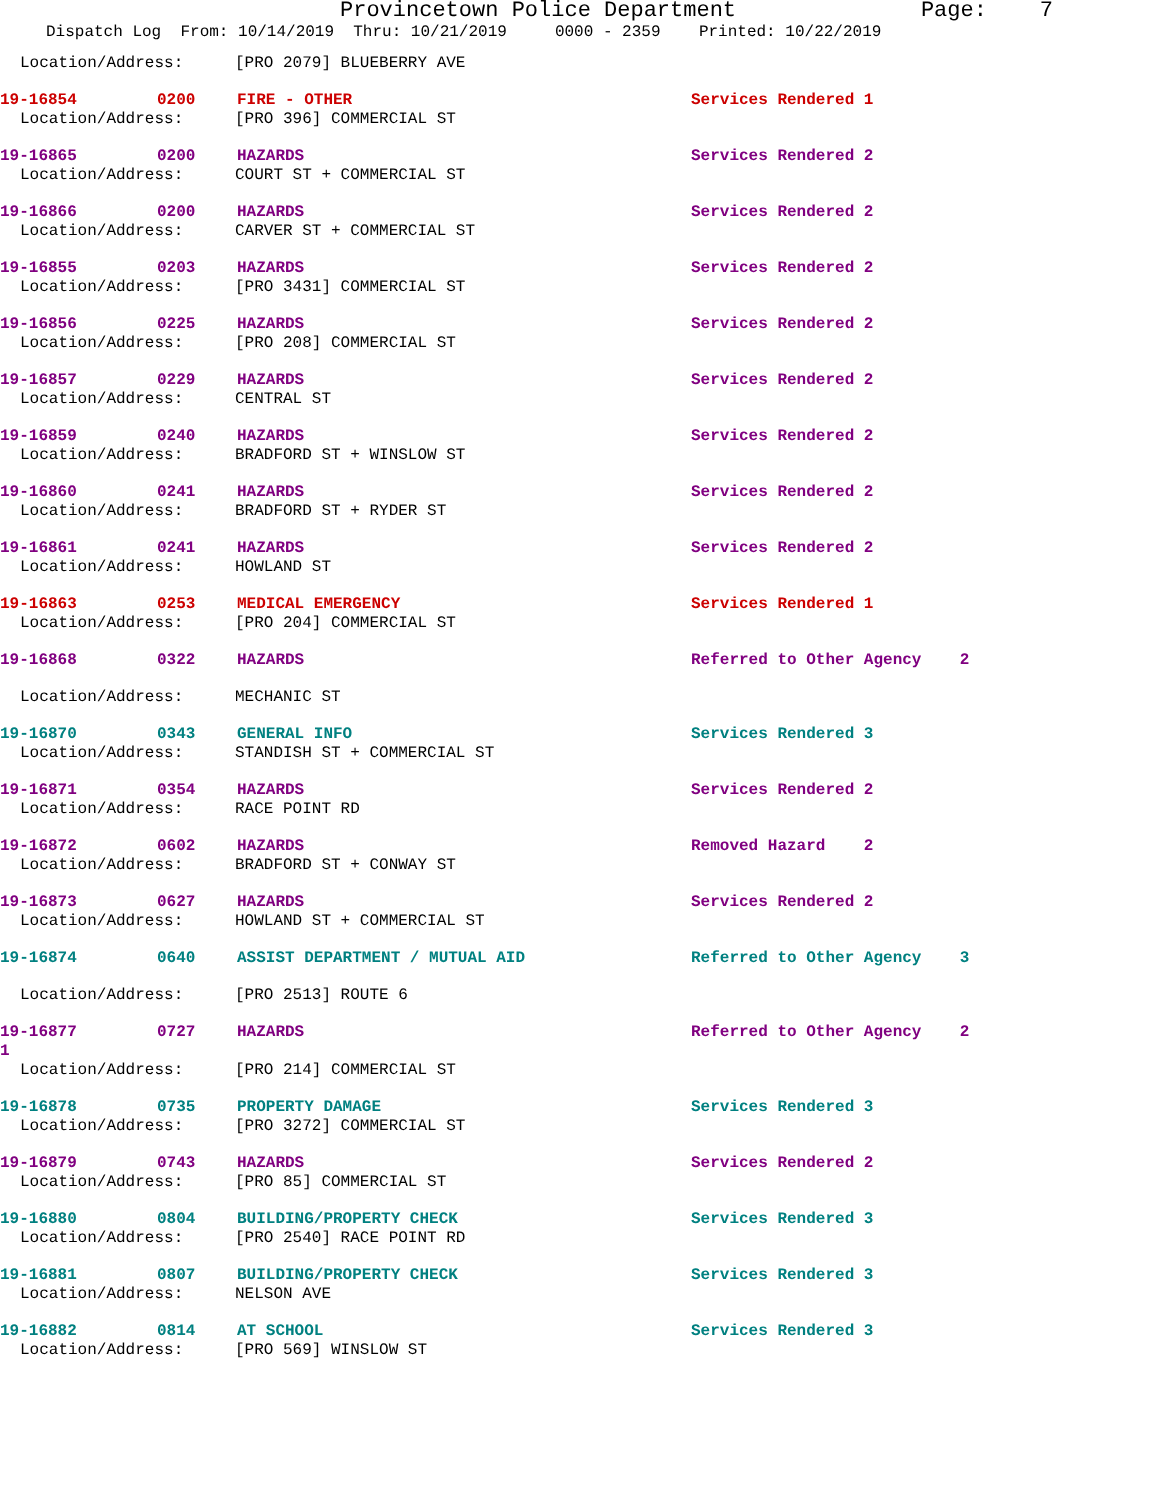Provincetown Police Department Page: 7
Dispatch Log From: 10/14/2019 Thru: 10/21/2019 0000 - 2359 Printed: 10/22/2019
Location/Address: [PRO 2079] BLUEBERRY AVE
19-16854 0200 FIRE - OTHER Services Rendered 1
Location/Address: [PRO 396] COMMERCIAL ST
19-16865 0200 HAZARDS Services Rendered 2
Location/Address: COURT ST + COMMERCIAL ST
19-16866 0200 HAZARDS Services Rendered 2
Location/Address: CARVER ST + COMMERCIAL ST
19-16855 0203 HAZARDS Services Rendered 2
Location/Address: [PRO 3431] COMMERCIAL ST
19-16856 0225 HAZARDS Services Rendered 2
Location/Address: [PRO 208] COMMERCIAL ST
19-16857 0229 HAZARDS Services Rendered 2
Location/Address: CENTRAL ST
19-16859 0240 HAZARDS Services Rendered 2
Location/Address: BRADFORD ST + WINSLOW ST
19-16860 0241 HAZARDS Services Rendered 2
Location/Address: BRADFORD ST + RYDER ST
19-16861 0241 HAZARDS Services Rendered 2
Location/Address: HOWLAND ST
19-16863 0253 MEDICAL EMERGENCY Services Rendered 1
Location/Address: [PRO 204] COMMERCIAL ST
19-16868 0322 HAZARDS Referred to Other Agency 2
Location/Address: MECHANIC ST
19-16870 0343 GENERAL INFO Services Rendered 3
Location/Address: STANDISH ST + COMMERCIAL ST
19-16871 0354 HAZARDS Services Rendered 2
Location/Address: RACE POINT RD
19-16872 0602 HAZARDS Removed Hazard 2
Location/Address: BRADFORD ST + CONWAY ST
19-16873 0627 HAZARDS Services Rendered 2
Location/Address: HOWLAND ST + COMMERCIAL ST
19-16874 0640 ASSIST DEPARTMENT / MUTUAL AID Referred to Other Agency 3
Location/Address: [PRO 2513] ROUTE 6
19-16877 0727 HAZARDS Referred to Other Agency 2
1
Location/Address: [PRO 214] COMMERCIAL ST
19-16878 0735 PROPERTY DAMAGE Services Rendered 3
Location/Address: [PRO 3272] COMMERCIAL ST
19-16879 0743 HAZARDS Services Rendered 2
Location/Address: [PRO 85] COMMERCIAL ST
19-16880 0804 BUILDING/PROPERTY CHECK Services Rendered 3
Location/Address: [PRO 2540] RACE POINT RD
19-16881 0807 BUILDING/PROPERTY CHECK Services Rendered 3
Location/Address: NELSON AVE
19-16882 0814 AT SCHOOL Services Rendered 3
Location/Address: [PRO 569] WINSLOW ST